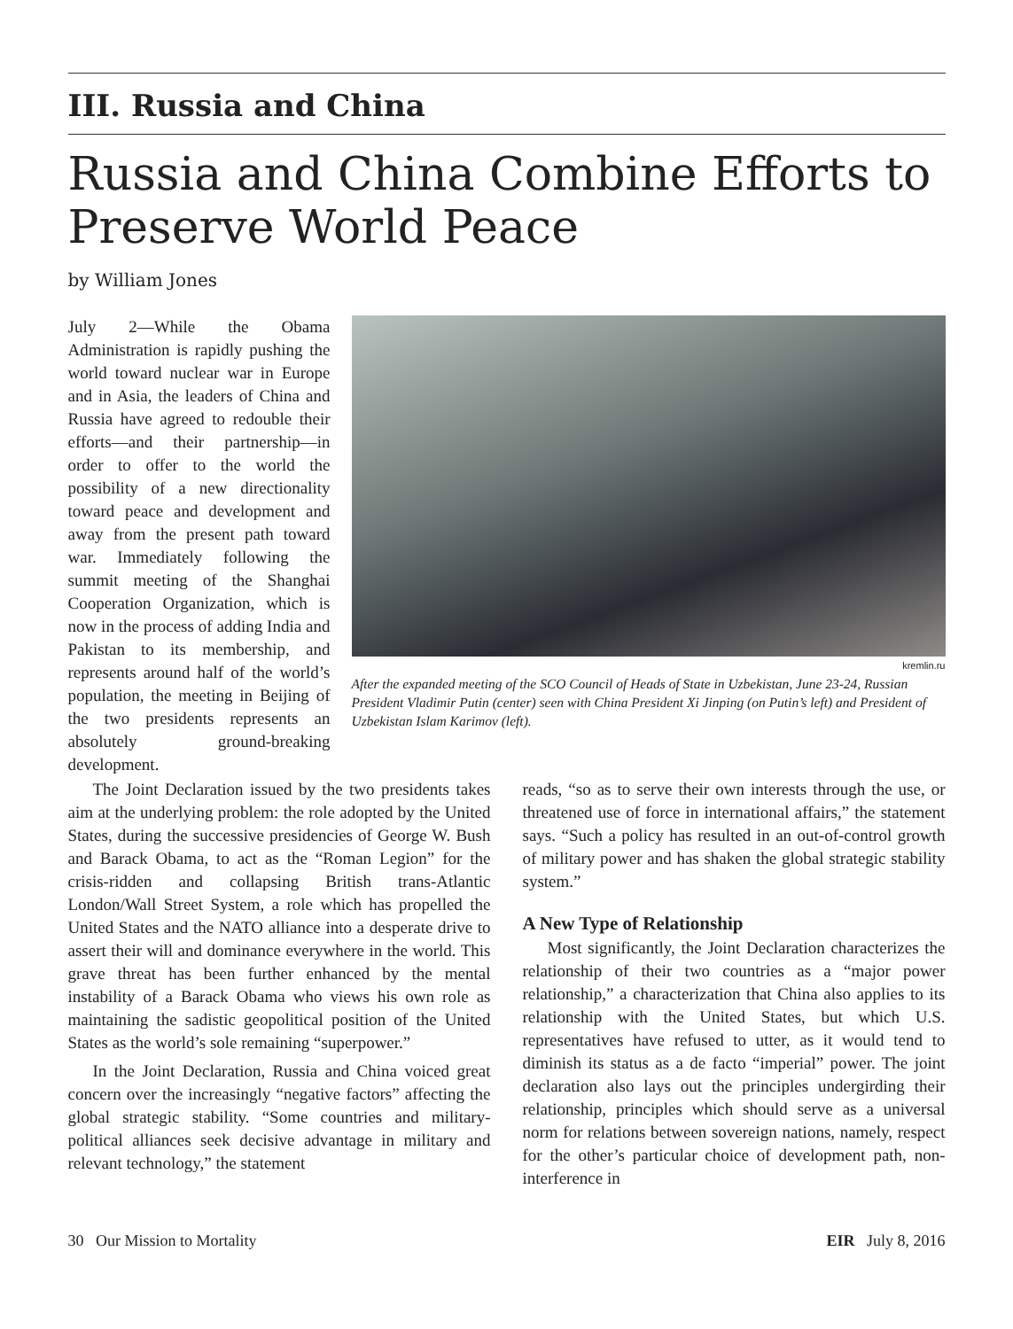III. Russia and China
Russia and China Combine Efforts to Preserve World Peace
by William Jones
July 2—While the Obama Administration is rapidly pushing the world toward nuclear war in Europe and in Asia, the leaders of China and Russia have agreed to redouble their efforts—and their partnership—in order to offer to the world the possibility of a new directionality toward peace and development and away from the present path toward war. Immediately following the summit meeting of the Shanghai Cooperation Organization, which is now in the process of adding India and Pakistan to its membership, and represents around half of the world’s population, the meeting in Beijing of the two presidents represents an absolutely ground-breaking development.
kremlin.ru
After the expanded meeting of the SCO Council of Heads of State in Uzbekistan, June 23-24, Russian President Vladimir Putin (center) seen with China President Xi Jinping (on Putin’s left) and President of Uzbekistan Islam Karimov (left).
The Joint Declaration issued by the two presidents takes aim at the underlying problem: the role adopted by the United States, during the successive presidencies of George W. Bush and Barack Obama, to act as the “Roman Legion” for the crisis-ridden and collapsing British trans-Atlantic London/Wall Street System, a role which has propelled the United States and the NATO alliance into a desperate drive to assert their will and dominance everywhere in the world. This grave threat has been further enhanced by the mental instability of a Barack Obama who views his own role as maintaining the sadistic geopolitical position of the United States as the world’s sole remaining “superpower.”
In the Joint Declaration, Russia and China voiced great concern over the increasingly “negative factors” affecting the global strategic stability. “Some countries and military-political alliances seek decisive advantage in military and relevant technology,” the statement
reads, “so as to serve their own interests through the use, or threatened use of force in international affairs,” the statement says. “Such a policy has resulted in an out-of-control growth of military power and has shaken the global strategic stability system.”
A New Type of Relationship
Most significantly, the Joint Declaration characterizes the relationship of their two countries as a “major power relationship,” a characterization that China also applies to its relationship with the United States, but which U.S. representatives have refused to utter, as it would tend to diminish its status as a de facto “imperial” power. The joint declaration also lays out the principles undergirding their relationship, principles which should serve as a universal norm for relations between sovereign nations, namely, respect for the other’s particular choice of development path, non-interference in
30 Our Mission to Mortality EIR July 8, 2016